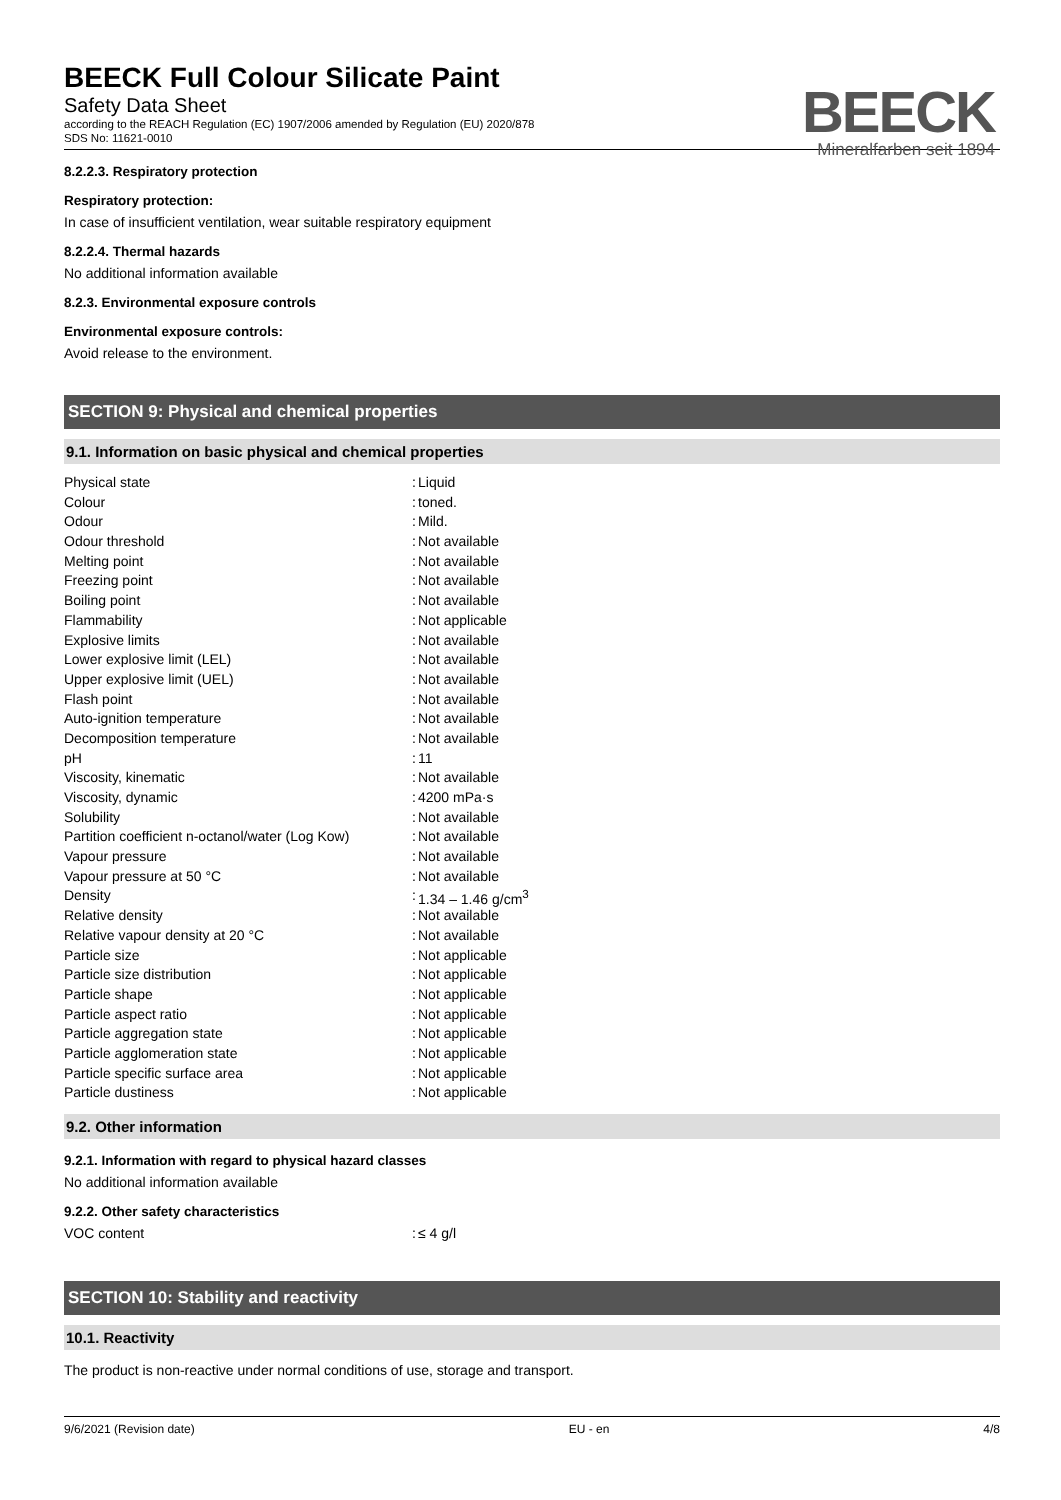BEECK Full Colour Silicate Paint
Safety Data Sheet
according to the REACH Regulation (EC) 1907/2006 amended by Regulation (EU) 2020/878
SDS No: 11621-0010
BEECK
Mineralfarben seit 1894
8.2.2.3. Respiratory protection
Respiratory protection:
In case of insufficient ventilation, wear suitable respiratory equipment
8.2.2.4. Thermal hazards
No additional information available
8.2.3. Environmental exposure controls
Environmental exposure controls:
Avoid release to the environment.
SECTION 9: Physical and chemical properties
9.1. Information on basic physical and chemical properties
| Physical state | : | Liquid |
| Colour | : | toned. |
| Odour | : | Mild. |
| Odour threshold | : | Not available |
| Melting point | : | Not available |
| Freezing point | : | Not available |
| Boiling point | : | Not available |
| Flammability | : | Not applicable |
| Explosive limits | : | Not available |
| Lower explosive limit (LEL) | : | Not available |
| Upper explosive limit (UEL) | : | Not available |
| Flash point | : | Not available |
| Auto-ignition temperature | : | Not available |
| Decomposition temperature | : | Not available |
| pH | : | 11 |
| Viscosity, kinematic | : | Not available |
| Viscosity, dynamic | : | 4200 mPa·s |
| Solubility | : | Not available |
| Partition coefficient n-octanol/water (Log Kow) | : | Not available |
| Vapour pressure | : | Not available |
| Vapour pressure at 50 °C | : | Not available |
| Density | : | 1.34 – 1.46 g/cm<sup>3</sup> |
| Relative density | : | Not available |
| Relative vapour density at 20 °C | : | Not available |
| Particle size | : | Not applicable |
| Particle size distribution | : | Not applicable |
| Particle shape | : | Not applicable |
| Particle aspect ratio | : | Not applicable |
| Particle aggregation state | : | Not applicable |
| Particle agglomeration state | : | Not applicable |
| Particle specific surface area | : | Not applicable |
| Particle dustiness | : | Not applicable |
9.2. Other information
9.2.1. Information with regard to physical hazard classes
No additional information available
9.2.2. Other safety characteristics
| VOC content | : | ≤ 4 g/l |
SECTION 10: Stability and reactivity
10.1. Reactivity
The product is non-reactive under normal conditions of use, storage and transport.
9/6/2021 (Revision date) EU - en 4/8